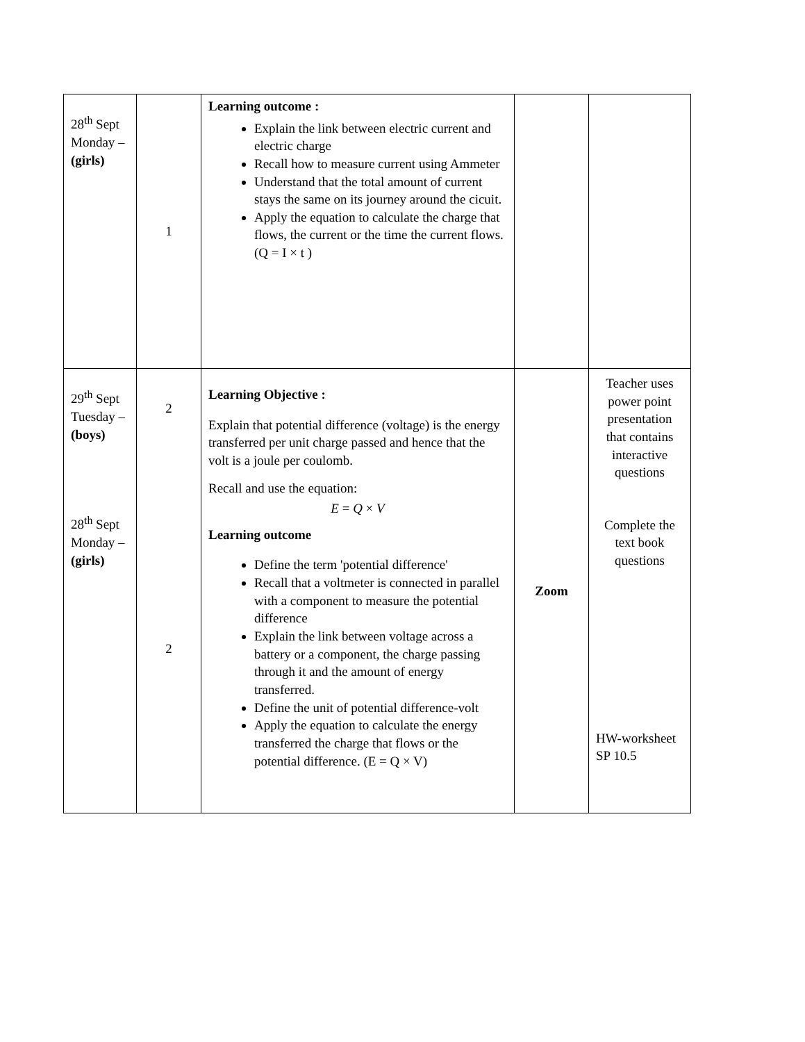| 28<sup>th</sup> Sept Monday – (girls) | 1 | Learning outcome : Explain the link between electric current and electric charge Recall how to measure current using Ammeter Understand that the total amount of current stays the same on its journey around the cicuit. Apply the equation to calculate the charge that flows, the current or the time the current flows. (Q = I × t ) | | |
| 29<sup>th</sup> Sept Tuesday – (boys) 28<sup>th</sup> Sept Monday – (girls) | 2 2 | Learning Objective : Explain that potential difference (voltage) is the energy transferred per unit charge passed and hence that the volt is a joule per coulomb. Recall and use the equation: E = Q × V Learning outcome Define the term 'potential difference' Recall that a voltmeter is connected in parallel with a component to measure the potential difference Explain the link between voltage across a battery or a component, the charge passing through it and the amount of energy transferred. Define the unit of potential difference-volt Apply the equation to calculate the energy transferred the charge that flows or the potential difference. (E = Q × V) | Zoom | Teacher uses power point presentation that contains interactive questions Complete the text book questions HW-worksheet SP 10.5 |